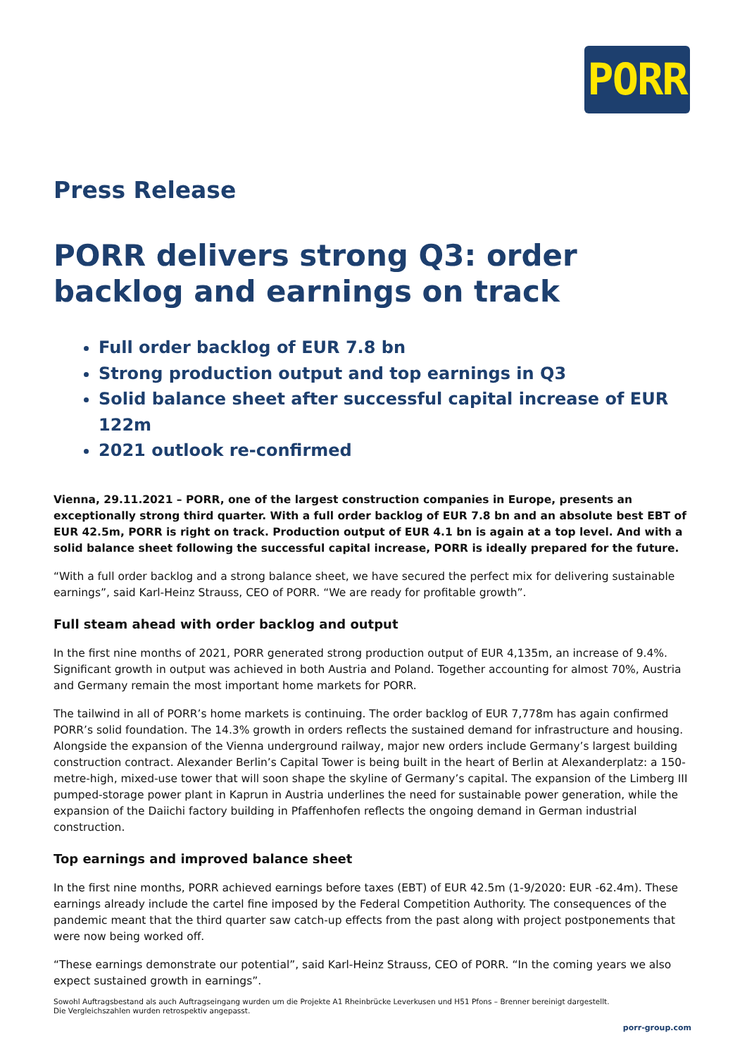PORR
Press Release
PORR delivers strong Q3: order backlog and earnings on track
Full order backlog of EUR 7.8 bn
Strong production output and top earnings in Q3
Solid balance sheet after successful capital increase of EUR 122m
2021 outlook re-confirmed
Vienna, 29.11.2021 – PORR, one of the largest construction companies in Europe, presents an exceptionally strong third quarter. With a full order backlog of EUR 7.8 bn and an absolute best EBT of EUR 42.5m, PORR is right on track. Production output of EUR 4.1 bn is again at a top level. And with a solid balance sheet following the successful capital increase, PORR is ideally prepared for the future.
“With a full order backlog and a strong balance sheet, we have secured the perfect mix for delivering sustainable earnings”, said Karl-Heinz Strauss, CEO of PORR. “We are ready for profitable growth”.
Full steam ahead with order backlog and output
In the first nine months of 2021, PORR generated strong production output of EUR 4,135m, an increase of 9.4%. Significant growth in output was achieved in both Austria and Poland. Together accounting for almost 70%, Austria and Germany remain the most important home markets for PORR.
The tailwind in all of PORR’s home markets is continuing. The order backlog of EUR 7,778m has again confirmed PORR’s solid foundation. The 14.3% growth in orders reflects the sustained demand for infrastructure and housing. Alongside the expansion of the Vienna underground railway, major new orders include Germany’s largest building construction contract. Alexander Berlin’s Capital Tower is being built in the heart of Berlin at Alexanderplatz: a 150-metre-high, mixed-use tower that will soon shape the skyline of Germany’s capital. The expansion of the Limberg III pumped-storage power plant in Kaprun in Austria underlines the need for sustainable power generation, while the expansion of the Daiichi factory building in Pfaffenhofen reflects the ongoing demand in German industrial construction.
Top earnings and improved balance sheet
In the first nine months, PORR achieved earnings before taxes (EBT) of EUR 42.5m (1-9/2020: EUR -62.4m). These earnings already include the cartel fine imposed by the Federal Competition Authority. The consequences of the pandemic meant that the third quarter saw catch-up effects from the past along with project postponements that were now being worked off.
“These earnings demonstrate our potential”, said Karl-Heinz Strauss, CEO of PORR. “In the coming years we also expect sustained growth in earnings”.
Sowohl Auftragsbestand als auch Auftragseingang wurden um die Projekte A1 Rheinbrücke Leverkusen und H51 Pfons – Brenner bereinigt dargestellt.
Die Vergleichszahlen wurden retrospektiv angepasst.
porr-group.com